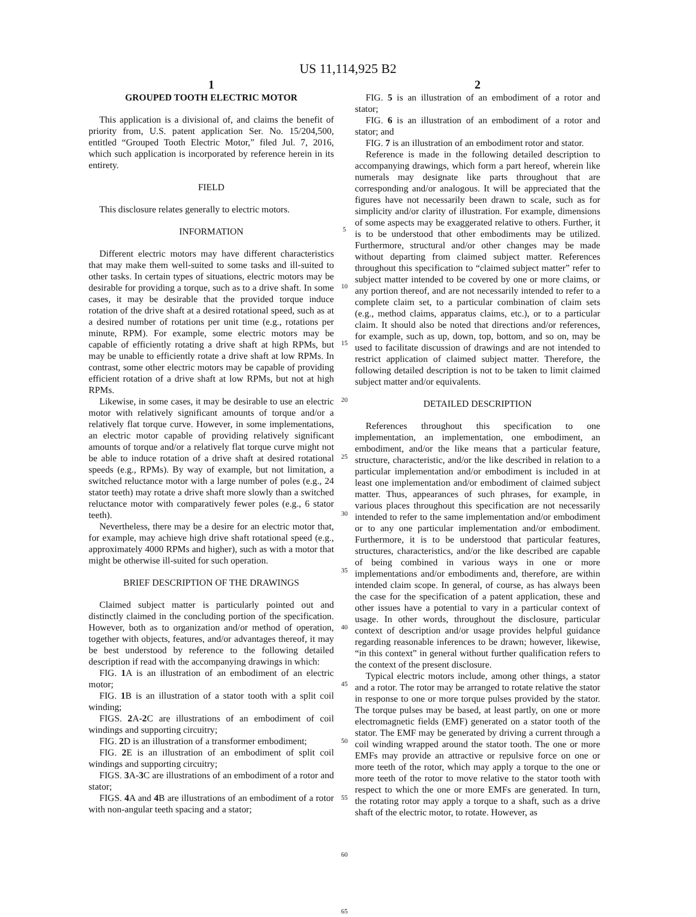US 11,114,925 B2
1
GROUPED TOOTH ELECTRIC MOTOR
This application is a divisional of, and claims the benefit of priority from, U.S. patent application Ser. No. 15/204,500, entitled “Grouped Tooth Electric Motor,” filed Jul. 7, 2016, which such application is incorporated by reference herein in its entirety.
FIELD
This disclosure relates generally to electric motors.
INFORMATION
Different electric motors may have different characteristics that may make them well-suited to some tasks and ill-suited to other tasks. In certain types of situations, electric motors may be desirable for providing a torque, such as to a drive shaft. In some cases, it may be desirable that the provided torque induce rotation of the drive shaft at a desired rotational speed, such as at a desired number of rotations per unit time (e.g., rotations per minute, RPM). For example, some electric motors may be capable of efficiently rotating a drive shaft at high RPMs, but may be unable to efficiently rotate a drive shaft at low RPMs. In contrast, some other electric motors may be capable of providing efficient rotation of a drive shaft at low RPMs, but not at high RPMs.
Likewise, in some cases, it may be desirable to use an electric motor with relatively significant amounts of torque and/or a relatively flat torque curve. However, in some implementations, an electric motor capable of providing relatively significant amounts of torque and/or a relatively flat torque curve might not be able to induce rotation of a drive shaft at desired rotational speeds (e.g., RPMs). By way of example, but not limitation, a switched reluctance motor with a large number of poles (e.g., 24 stator teeth) may rotate a drive shaft more slowly than a switched reluctance motor with comparatively fewer poles (e.g., 6 stator teeth).
Nevertheless, there may be a desire for an electric motor that, for example, may achieve high drive shaft rotational speed (e.g., approximately 4000 RPMs and higher), such as with a motor that might be otherwise ill-suited for such operation.
BRIEF DESCRIPTION OF THE DRAWINGS
Claimed subject matter is particularly pointed out and distinctly claimed in the concluding portion of the specification. However, both as to organization and/or method of operation, together with objects, features, and/or advantages thereof, it may be best understood by reference to the following detailed description if read with the accompanying drawings in which:
FIG. 1 A is an illustration of an embodiment of an electric motor;
FIG. 1 B is an illustration of a stator tooth with a split coil winding;
FIGS. 2 A-2 C are illustrations of an embodiment of coil windings and supporting circuitry;
FIG. 2 D is an illustration of a transformer embodiment;
FIG. 2 E is an illustration of an embodiment of split coil windings and supporting circuitry;
FIGS. 3 A-3 C are illustrations of an embodiment of a rotor and stator;
FIGS. 4 A and 4 B are illustrations of an embodiment of a rotor with non-angular teeth spacing and a stator;
5
10
15
20
25
30
35
40
45
50
55
60
65
2
FIG. 5 is an illustration of an embodiment of a rotor and stator;
FIG. 6 is an illustration of an embodiment of a rotor and stator; and
FIG. 7 is an illustration of an embodiment rotor and stator.
Reference is made in the following detailed description to accompanying drawings, which form a part hereof, wherein like numerals may designate like parts throughout that are corresponding and/or analogous. It will be appreciated that the figures have not necessarily been drawn to scale, such as for simplicity and/or clarity of illustration. For example, dimensions of some aspects may be exaggerated relative to others. Further, it is to be understood that other embodiments may be utilized. Furthermore, structural and/or other changes may be made without departing from claimed subject matter. References throughout this specification to “claimed subject matter” refer to subject matter intended to be covered by one or more claims, or any portion thereof, and are not necessarily intended to refer to a complete claim set, to a particular combination of claim sets (e.g., method claims, apparatus claims, etc.), or to a particular claim. It should also be noted that directions and/or references, for example, such as up, down, top, bottom, and so on, may be used to facilitate discussion of drawings and are not intended to restrict application of claimed subject matter. Therefore, the following detailed description is not to be taken to limit claimed subject matter and/or equivalents.
DETAILED DESCRIPTION
References throughout this specification to one implementation, an implementation, one embodiment, an embodiment, and/or the like means that a particular feature, structure, characteristic, and/or the like described in relation to a particular implementation and/or embodiment is included in at least one implementation and/or embodiment of claimed subject matter. Thus, appearances of such phrases, for example, in various places throughout this specification are not necessarily intended to refer to the same implementation and/or embodiment or to any one particular implementation and/or embodiment. Furthermore, it is to be understood that particular features, structures, characteristics, and/or the like described are capable of being combined in various ways in one or more implementations and/or embodiments and, therefore, are within intended claim scope. In general, of course, as has always been the case for the specification of a patent application, these and other issues have a potential to vary in a particular context of usage. In other words, throughout the disclosure, particular context of description and/or usage provides helpful guidance regarding reasonable inferences to be drawn; however, likewise, “in this context” in general without further qualification refers to the context of the present disclosure.
Typical electric motors include, among other things, a stator and a rotor. The rotor may be arranged to rotate relative the stator in response to one or more torque pulses provided by the stator. The torque pulses may be based, at least partly, on one or more electromagnetic fields (EMF) generated on a stator tooth of the stator. The EMF may be generated by driving a current through a coil winding wrapped around the stator tooth. The one or more EMFs may provide an attractive or repulsive force on one or more teeth of the rotor, which may apply a torque to the one or more teeth of the rotor to move relative to the stator tooth with respect to which the one or more EMFs are generated. In turn, the rotating rotor may apply a torque to a shaft, such as a drive shaft of the electric motor, to rotate. However, as